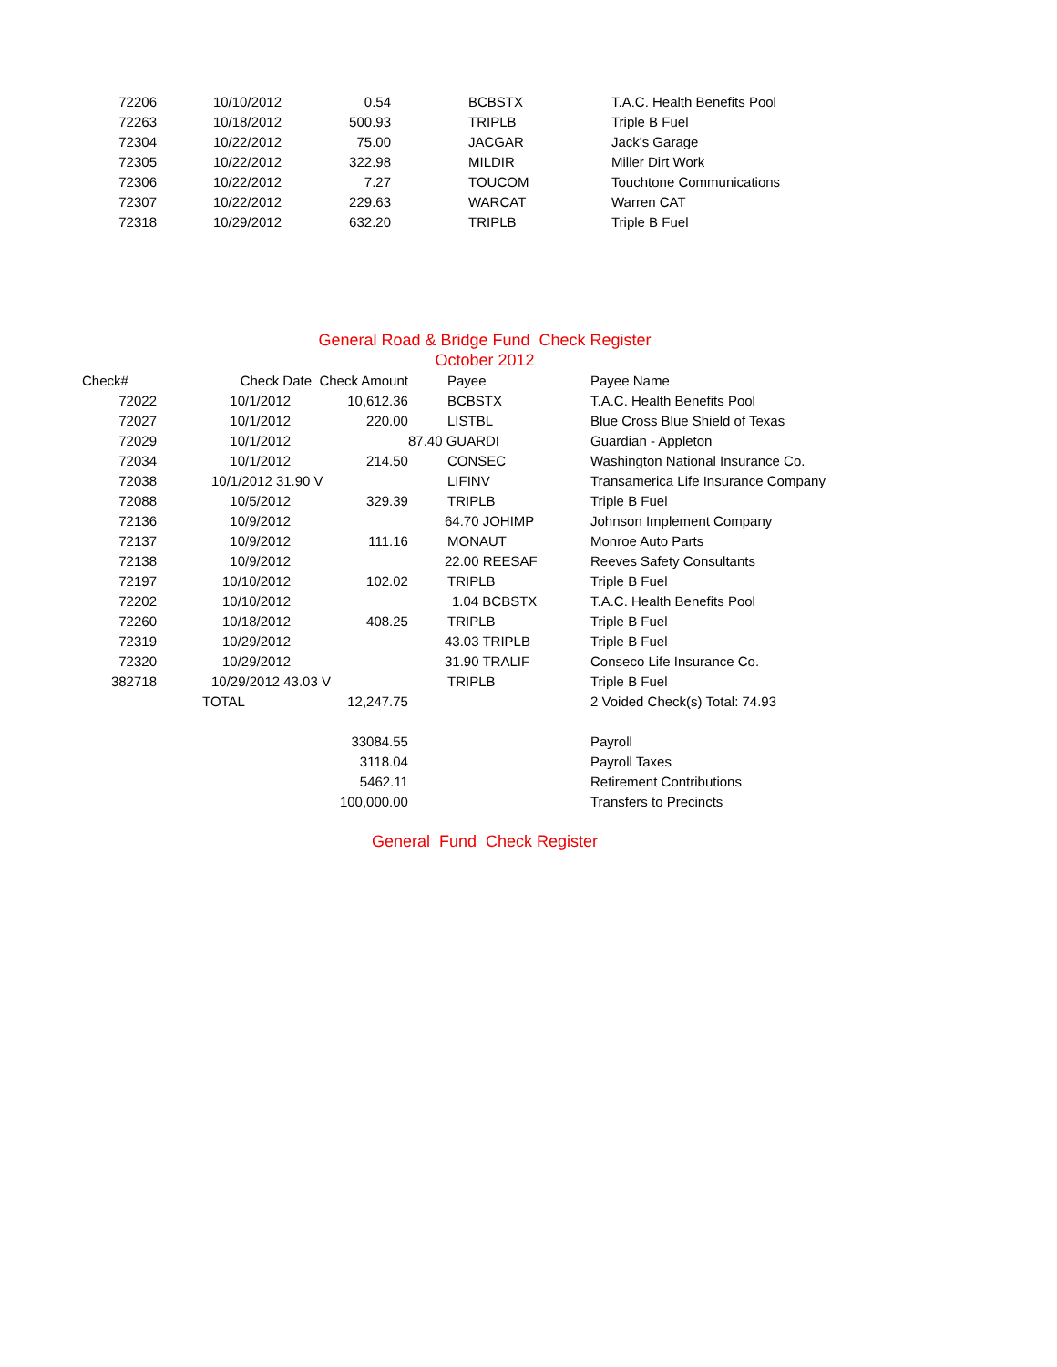| 72206 | 10/10/2012 | 0.54 | | BCBSTX | T.A.C. Health Benefits Pool |
| 72263 | 10/18/2012 | 500.93 | | TRIPLB | Triple B Fuel |
| 72304 | 10/22/2012 | 75.00 | | JACGAR | Jack's Garage |
| 72305 | 10/22/2012 | 322.98 | | MILDIR | Miller Dirt Work |
| 72306 | 10/22/2012 | 7.27 | | TOUCOM | Touchtone Communications |
| 72307 | 10/22/2012 | 229.63 | | WARCAT | Warren CAT |
| 72318 | 10/29/2012 | 632.20 | | TRIPLB | Triple B Fuel |
General Road & Bridge Fund Check Register
October 2012
| Check# | Check Date Check Amount | | | Payee | Payee Name |
| --- | --- | --- | --- | --- | --- |
| 72022 | 10/1/2012 | 10,612.36 | | BCBSTX | T.A.C. Health Benefits Pool |
| 72027 | 10/1/2012 | 220.00 | | LISTBL | Blue Cross Blue Shield of Texas |
| 72029 | 10/1/2012 | | 87.40 GUARDI | | Guardian - Appleton |
| 72034 | 10/1/2012 | 214.50 | | CONSEC | Washington National Insurance Co. |
| 72038 | 10/1/2012 31.90 V | | | LIFINV | Transamerica Life Insurance Company |
| 72088 | 10/5/2012 | 329.39 | | TRIPLB | Triple B Fuel |
| 72136 | 10/9/2012 | | 64.70 JOHIMP | | Johnson Implement Company |
| 72137 | 10/9/2012 | 111.16 | | MONAUT | Monroe Auto Parts |
| 72138 | 10/9/2012 | | 22.00 REESAF | | Reeves Safety Consultants |
| 72197 | 10/10/2012 | 102.02 | | TRIPLB | Triple B Fuel |
| 72202 | 10/10/2012 | | 1.04 BCBSTX | | T.A.C. Health Benefits Pool |
| 72260 | 10/18/2012 | 408.25 | | TRIPLB | Triple B Fuel |
| 72319 | 10/29/2012 | | 43.03 TRIPLB | | Triple B Fuel |
| 72320 | 10/29/2012 | | 31.90 TRALIF | | Conseco Life Insurance Co. |
| 382718 | 10/29/2012 43.03 V | | | TRIPLB | Triple B Fuel |
| | TOTAL | 12,247.75 | | | 2 Voided Check(s) Total: 74.93 |
| | | 33084.55 | | | Payroll |
| | | 3118.04 | | | Payroll Taxes |
| | | 5462.11 | | | Retirement Contributions |
| | | 100,000.00 | | | Transfers to Precincts |
General Fund Check Register